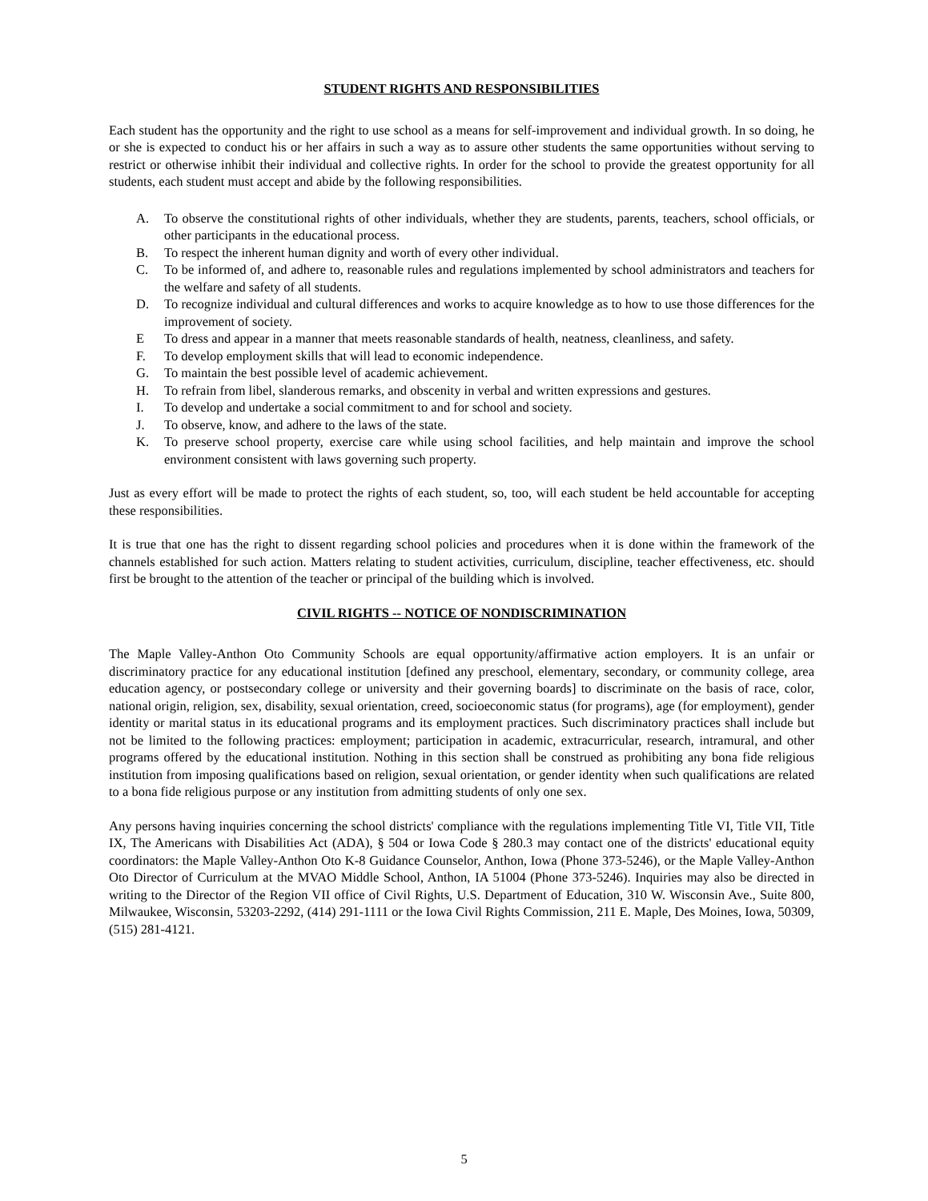STUDENT RIGHTS AND RESPONSIBILITIES
Each student has the opportunity and the right to use school as a means for self-improvement and individual growth. In so doing, he or she is expected to conduct his or her affairs in such a way as to assure other students the same opportunities without serving to restrict or otherwise inhibit their individual and collective rights. In order for the school to provide the greatest opportunity for all students, each student must accept and abide by the following responsibilities.
A. To observe the constitutional rights of other individuals, whether they are students, parents, teachers, school officials, or other participants in the educational process.
B. To respect the inherent human dignity and worth of every other individual.
C. To be informed of, and adhere to, reasonable rules and regulations implemented by school administrators and teachers for the welfare and safety of all students.
D. To recognize individual and cultural differences and works to acquire knowledge as to how to use those differences for the improvement of society.
E To dress and appear in a manner that meets reasonable standards of health, neatness, cleanliness, and safety.
F. To develop employment skills that will lead to economic independence.
G. To maintain the best possible level of academic achievement.
H. To refrain from libel, slanderous remarks, and obscenity in verbal and written expressions and gestures.
I. To develop and undertake a social commitment to and for school and society.
J. To observe, know, and adhere to the laws of the state.
K. To preserve school property, exercise care while using school facilities, and help maintain and improve the school environment consistent with laws governing such property.
Just as every effort will be made to protect the rights of each student, so, too, will each student be held accountable for accepting these responsibilities.
It is true that one has the right to dissent regarding school policies and procedures when it is done within the framework of the channels established for such action. Matters relating to student activities, curriculum, discipline, teacher effectiveness, etc. should first be brought to the attention of the teacher or principal of the building which is involved.
CIVIL RIGHTS -- NOTICE OF NONDISCRIMINATION
The Maple Valley-Anthon Oto Community Schools are equal opportunity/affirmative action employers. It is an unfair or discriminatory practice for any educational institution [defined any preschool, elementary, secondary, or community college, area education agency, or postsecondary college or university and their governing boards] to discriminate on the basis of race, color, national origin, religion, sex, disability, sexual orientation, creed, socioeconomic status (for programs), age (for employment), gender identity or marital status in its educational programs and its employment practices. Such discriminatory practices shall include but not be limited to the following practices: employment; participation in academic, extracurricular, research, intramural, and other programs offered by the educational institution. Nothing in this section shall be construed as prohibiting any bona fide religious institution from imposing qualifications based on religion, sexual orientation, or gender identity when such qualifications are related to a bona fide religious purpose or any institution from admitting students of only one sex.
Any persons having inquiries concerning the school districts' compliance with the regulations implementing Title VI, Title VII, Title IX, The Americans with Disabilities Act (ADA), § 504 or Iowa Code § 280.3 may contact one of the districts' educational equity coordinators: the Maple Valley-Anthon Oto K-8 Guidance Counselor, Anthon, Iowa (Phone 373-5246), or the Maple Valley-Anthon Oto Director of Curriculum at the MVAO Middle School, Anthon, IA 51004 (Phone 373-5246). Inquiries may also be directed in writing to the Director of the Region VII office of Civil Rights, U.S. Department of Education, 310 W. Wisconsin Ave., Suite 800, Milwaukee, Wisconsin, 53203-2292, (414) 291-1111 or the Iowa Civil Rights Commission, 211 E. Maple, Des Moines, Iowa, 50309, (515) 281-4121.
5